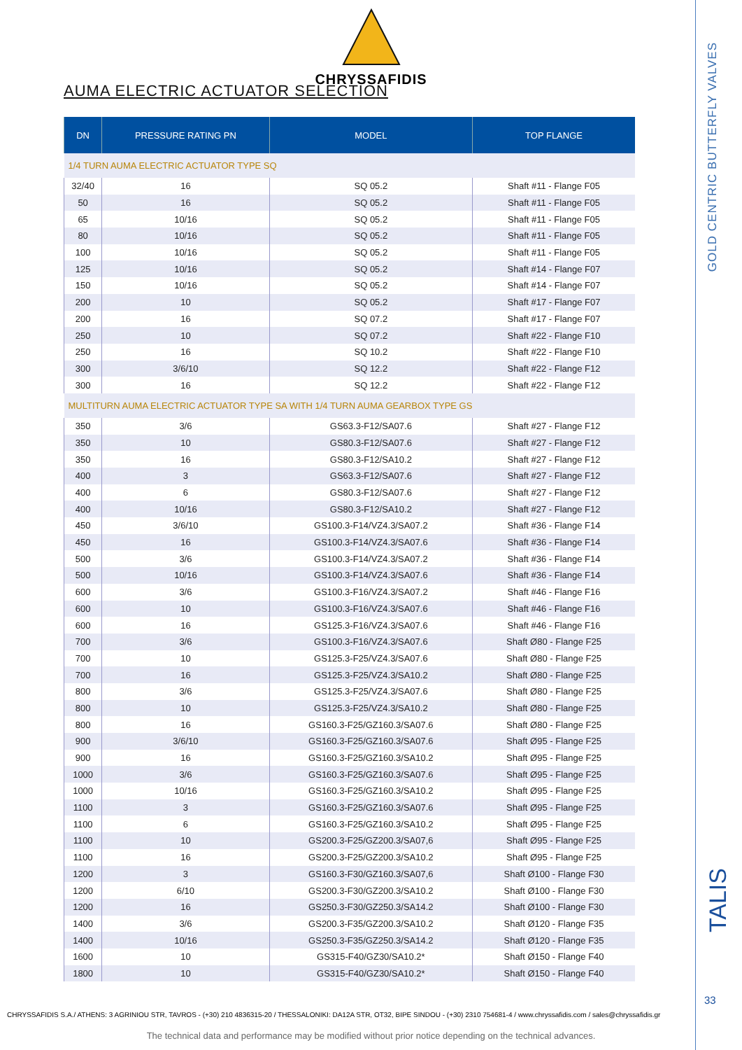CHRYSSAFIDIS
AUMA ELECTRIC ACTUATOR SELECTION
| DN | PRESSURE RATING PN | MODEL | TOP FLANGE |
| --- | --- | --- | --- |
| 1/4 TURN AUMA ELECTRIC ACTUATOR TYPE SQ | | | |
| 32/40 | 16 | SQ 05.2 | Shaft #11 - Flange F05 |
| 50 | 16 | SQ 05.2 | Shaft #11 - Flange F05 |
| 65 | 10/16 | SQ 05.2 | Shaft #11 - Flange F05 |
| 80 | 10/16 | SQ 05.2 | Shaft #11 - Flange F05 |
| 100 | 10/16 | SQ 05.2 | Shaft #11 - Flange F05 |
| 125 | 10/16 | SQ 05.2 | Shaft #14 - Flange F07 |
| 150 | 10/16 | SQ 05.2 | Shaft #14 - Flange F07 |
| 200 | 10 | SQ 05.2 | Shaft #17 - Flange F07 |
| 200 | 16 | SQ 07.2 | Shaft #17 - Flange F07 |
| 250 | 10 | SQ 07.2 | Shaft #22 - Flange F10 |
| 250 | 16 | SQ 10.2 | Shaft #22 - Flange F10 |
| 300 | 3/6/10 | SQ 12.2 | Shaft #22 - Flange F12 |
| 300 | 16 | SQ 12.2 | Shaft #22 - Flange F12 |
| MULTITURN AUMA ELECTRIC ACTUATOR TYPE SA WITH 1/4 TURN AUMA GEARBOX TYPE GS | | | |
| 350 | 3/6 | GS63.3-F12/SA07.6 | Shaft #27 - Flange F12 |
| 350 | 10 | GS80.3-F12/SA07.6 | Shaft #27 - Flange F12 |
| 350 | 16 | GS80.3-F12/SA10.2 | Shaft #27 - Flange F12 |
| 400 | 3 | GS63.3-F12/SA07.6 | Shaft #27 - Flange F12 |
| 400 | 6 | GS80.3-F12/SA07.6 | Shaft #27 - Flange F12 |
| 400 | 10/16 | GS80.3-F12/SA10.2 | Shaft #27 - Flange F12 |
| 450 | 3/6/10 | GS100.3-F14/VZ4.3/SA07.2 | Shaft #36 - Flange F14 |
| 450 | 16 | GS100.3-F14/VZ4.3/SA07.6 | Shaft #36 - Flange F14 |
| 500 | 3/6 | GS100.3-F14/VZ4.3/SA07.2 | Shaft #36 - Flange F14 |
| 500 | 10/16 | GS100.3-F14/VZ4.3/SA07.6 | Shaft #36 - Flange F14 |
| 600 | 3/6 | GS100.3-F16/VZ4.3/SA07.2 | Shaft #46 - Flange F16 |
| 600 | 10 | GS100.3-F16/VZ4.3/SA07.6 | Shaft #46 - Flange F16 |
| 600 | 16 | GS125.3-F16/VZ4.3/SA07.6 | Shaft #46 - Flange F16 |
| 700 | 3/6 | GS100.3-F16/VZ4.3/SA07.6 | Shaft Ø80 - Flange F25 |
| 700 | 10 | GS125.3-F25/VZ4.3/SA07.6 | Shaft Ø80 - Flange F25 |
| 700 | 16 | GS125.3-F25/VZ4.3/SA10.2 | Shaft Ø80 - Flange F25 |
| 800 | 3/6 | GS125.3-F25/VZ4.3/SA07.6 | Shaft Ø80 - Flange F25 |
| 800 | 10 | GS125.3-F25/VZ4.3/SA10.2 | Shaft Ø80 - Flange F25 |
| 800 | 16 | GS160.3-F25/GZ160.3/SA07.6 | Shaft Ø80 - Flange F25 |
| 900 | 3/6/10 | GS160.3-F25/GZ160.3/SA07.6 | Shaft Ø95 - Flange F25 |
| 900 | 16 | GS160.3-F25/GZ160.3/SA10.2 | Shaft Ø95 - Flange F25 |
| 1000 | 3/6 | GS160.3-F25/GZ160.3/SA07.6 | Shaft Ø95 - Flange F25 |
| 1000 | 10/16 | GS160.3-F25/GZ160.3/SA10.2 | Shaft Ø95 - Flange F25 |
| 1100 | 3 | GS160.3-F25/GZ160.3/SA07.6 | Shaft Ø95 - Flange F25 |
| 1100 | 6 | GS160.3-F25/GZ160.3/SA10.2 | Shaft Ø95 - Flange F25 |
| 1100 | 10 | GS200.3-F25/GZ200.3/SA07,6 | Shaft Ø95 - Flange F25 |
| 1100 | 16 | GS200.3-F25/GZ200.3/SA10.2 | Shaft Ø95 - Flange F25 |
| 1200 | 3 | GS160.3-F30/GZ160.3/SA07,6 | Shaft Ø100 - Flange F30 |
| 1200 | 6/10 | GS200.3-F30/GZ200.3/SA10.2 | Shaft Ø100 - Flange F30 |
| 1200 | 16 | GS250.3-F30/GZ250.3/SA14.2 | Shaft Ø100 - Flange F30 |
| 1400 | 3/6 | GS200.3-F35/GZ200.3/SA10.2 | Shaft Ø120 - Flange F35 |
| 1400 | 10/16 | GS250.3-F35/GZ250.3/SA14.2 | Shaft Ø120 - Flange F35 |
| 1600 | 10 | GS315-F40/GZ30/SA10.2* | Shaft Ø150 - Flange F40 |
| 1800 | 10 | GS315-F40/GZ30/SA10.2* | Shaft Ø150 - Flange F40 |
GOLD CENTRIC BUTTERFLY VALVES
TALIS
33
CHRYSSAFIDIS S.A./ ATHENS: 3 AGRINIOU STR, TAVROS - (+30) 210 4836315-20 / THESSALONIKI: DA12A STR, OT32, BIPE SINDOU - (+30) 2310 754681-4 / www.chryssafidis.com / sales@chryssafidis.gr
The technical data and performance may be modified without prior notice depending on the technical advances.